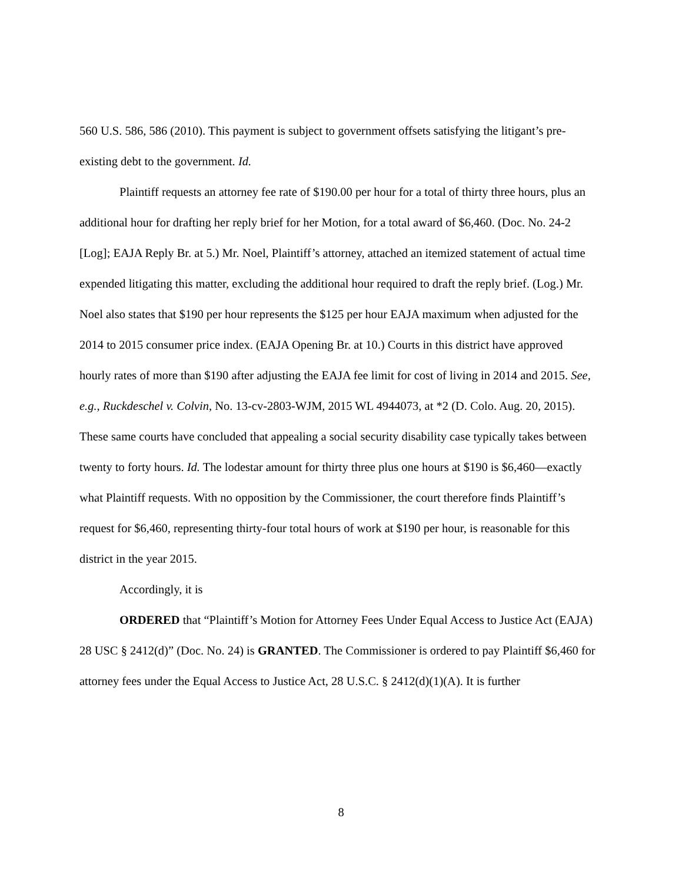560 U.S. 586, 586 (2010). This payment is subject to government offsets satisfying the litigant’s pre-existing debt to the government. Id.
Plaintiff requests an attorney fee rate of $190.00 per hour for a total of thirty three hours, plus an additional hour for drafting her reply brief for her Motion, for a total award of $6,460. (Doc. No. 24-2 [Log]; EAJA Reply Br. at 5.) Mr. Noel, Plaintiff’s attorney, attached an itemized statement of actual time expended litigating this matter, excluding the additional hour required to draft the reply brief. (Log.) Mr. Noel also states that $190 per hour represents the $125 per hour EAJA maximum when adjusted for the 2014 to 2015 consumer price index. (EAJA Opening Br. at 10.) Courts in this district have approved hourly rates of more than $190 after adjusting the EAJA fee limit for cost of living in 2014 and 2015. See, e.g., Ruckdeschel v. Colvin, No. 13-cv-2803-WJM, 2015 WL 4944073, at *2 (D. Colo. Aug. 20, 2015). These same courts have concluded that appealing a social security disability case typically takes between twenty to forty hours. Id. The lodestar amount for thirty three plus one hours at $190 is $6,460—exactly what Plaintiff requests. With no opposition by the Commissioner, the court therefore finds Plaintiff’s request for $6,460, representing thirty-four total hours of work at $190 per hour, is reasonable for this district in the year 2015.
Accordingly, it is
ORDERED that “Plaintiff’s Motion for Attorney Fees Under Equal Access to Justice Act (EAJA) 28 USC § 2412(d)” (Doc. No. 24) is GRANTED. The Commissioner is ordered to pay Plaintiff $6,460 for attorney fees under the Equal Access to Justice Act, 28 U.S.C. § 2412(d)(1)(A). It is further
8